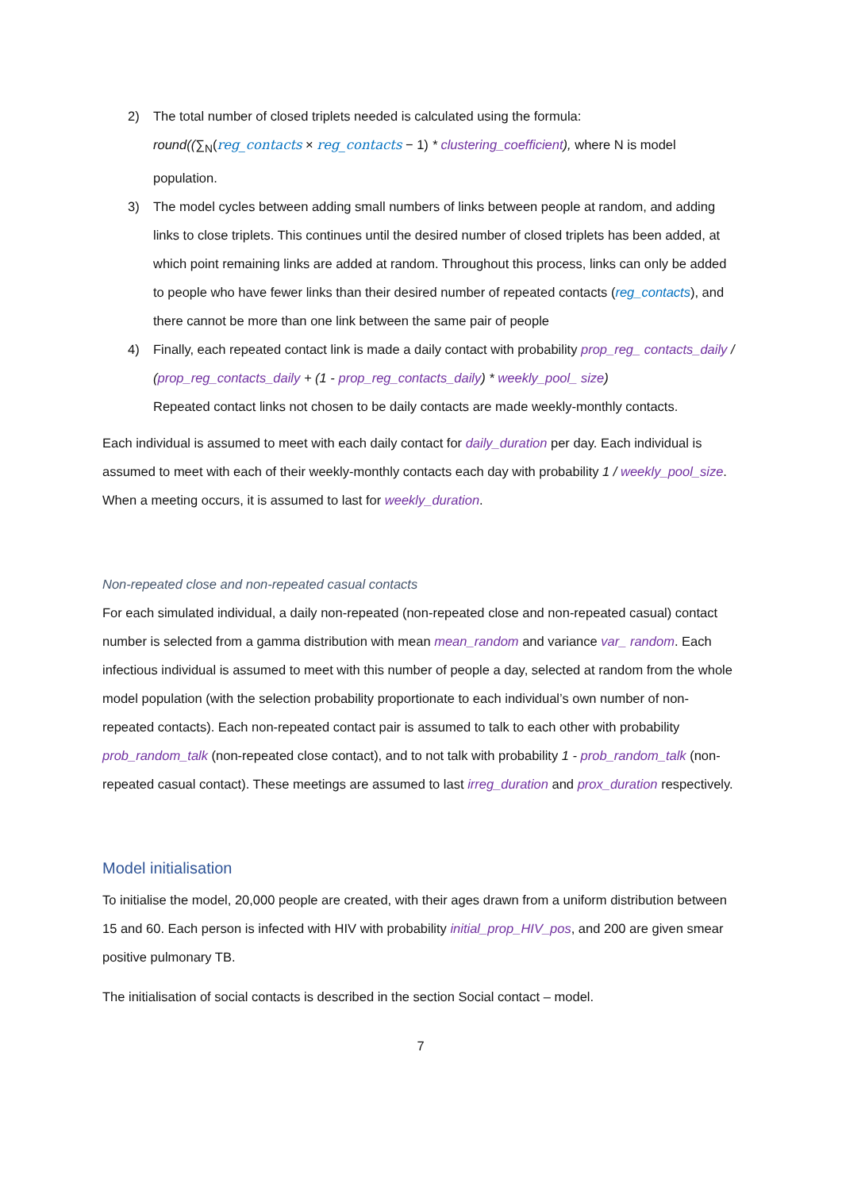2) The total number of closed triplets needed is calculated using the formula:
round((∑<sub>N</sub>(reg_contacts × reg_contacts − 1) * clustering_coefficient), where N is model population.
3) The model cycles between adding small numbers of links between people at random, and adding links to close triplets. This continues until the desired number of closed triplets has been added, at which point remaining links are added at random. Throughout this process, links can only be added to people who have fewer links than their desired number of repeated contacts (reg_contacts), and there cannot be more than one link between the same pair of people
4) Finally, each repeated contact link is made a daily contact with probability prop_reg_ contacts_daily / (prop_reg_contacts_daily + (1 - prop_reg_contacts_daily) * weekly_pool_ size)
Repeated contact links not chosen to be daily contacts are made weekly-monthly contacts.
Each individual is assumed to meet with each daily contact for daily_duration per day. Each individual is assumed to meet with each of their weekly-monthly contacts each day with probability 1 / weekly_pool_size. When a meeting occurs, it is assumed to last for weekly_duration.
Non-repeated close and non-repeated casual contacts
For each simulated individual, a daily non-repeated (non-repeated close and non-repeated casual) contact number is selected from a gamma distribution with mean mean_random and variance var_ random. Each infectious individual is assumed to meet with this number of people a day, selected at random from the whole model population (with the selection probability proportionate to each individual’s own number of non-repeated contacts). Each non-repeated contact pair is assumed to talk to each other with probability prob_random_talk (non-repeated close contact), and to not talk with probability 1 - prob_random_talk (non-repeated casual contact). These meetings are assumed to last irreg_duration and prox_duration respectively.
Model initialisation
To initialise the model, 20,000 people are created, with their ages drawn from a uniform distribution between 15 and 60. Each person is infected with HIV with probability initial_prop_HIV_pos, and 200 are given smear positive pulmonary TB.
The initialisation of social contacts is described in the section Social contact – model.
7